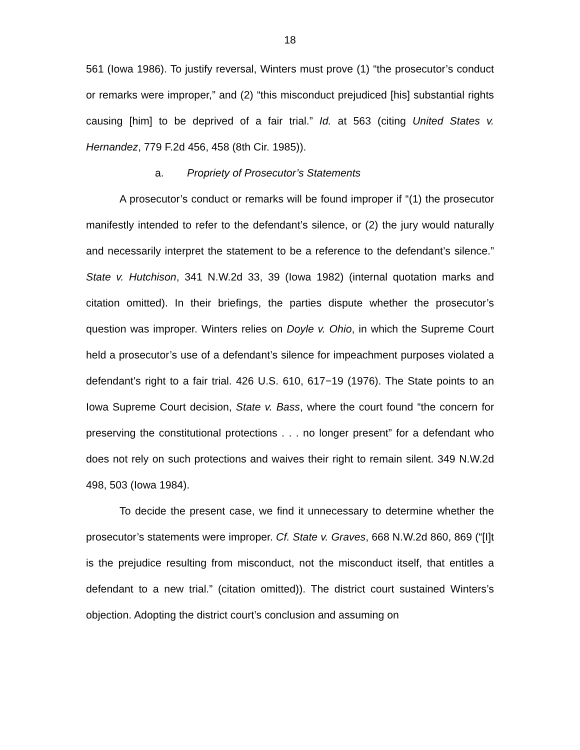18
561 (Iowa 1986). To justify reversal, Winters must prove (1) “the prosecutor’s conduct or remarks were improper,” and (2) “this misconduct prejudiced [his] substantial rights causing [him] to be deprived of a fair trial.” Id. at 563 (citing United States v. Hernandez, 779 F.2d 456, 458 (8th Cir. 1985)).
a. Propriety of Prosecutor’s Statements
A prosecutor’s conduct or remarks will be found improper if “(1) the prosecutor manifestly intended to refer to the defendant’s silence, or (2) the jury would naturally and necessarily interpret the statement to be a reference to the defendant’s silence.” State v. Hutchison, 341 N.W.2d 33, 39 (Iowa 1982) (internal quotation marks and citation omitted). In their briefings, the parties dispute whether the prosecutor’s question was improper. Winters relies on Doyle v. Ohio, in which the Supreme Court held a prosecutor’s use of a defendant’s silence for impeachment purposes violated a defendant’s right to a fair trial. 426 U.S. 610, 617−19 (1976). The State points to an Iowa Supreme Court decision, State v. Bass, where the court found “the concern for preserving the constitutional protections . . . no longer present” for a defendant who does not rely on such protections and waives their right to remain silent. 349 N.W.2d 498, 503 (Iowa 1984).
To decide the present case, we find it unnecessary to determine whether the prosecutor’s statements were improper. Cf. State v. Graves, 668 N.W.2d 860, 869 (“[I]t is the prejudice resulting from misconduct, not the misconduct itself, that entitles a defendant to a new trial.” (citation omitted)). The district court sustained Winters’s objection. Adopting the district court’s conclusion and assuming on